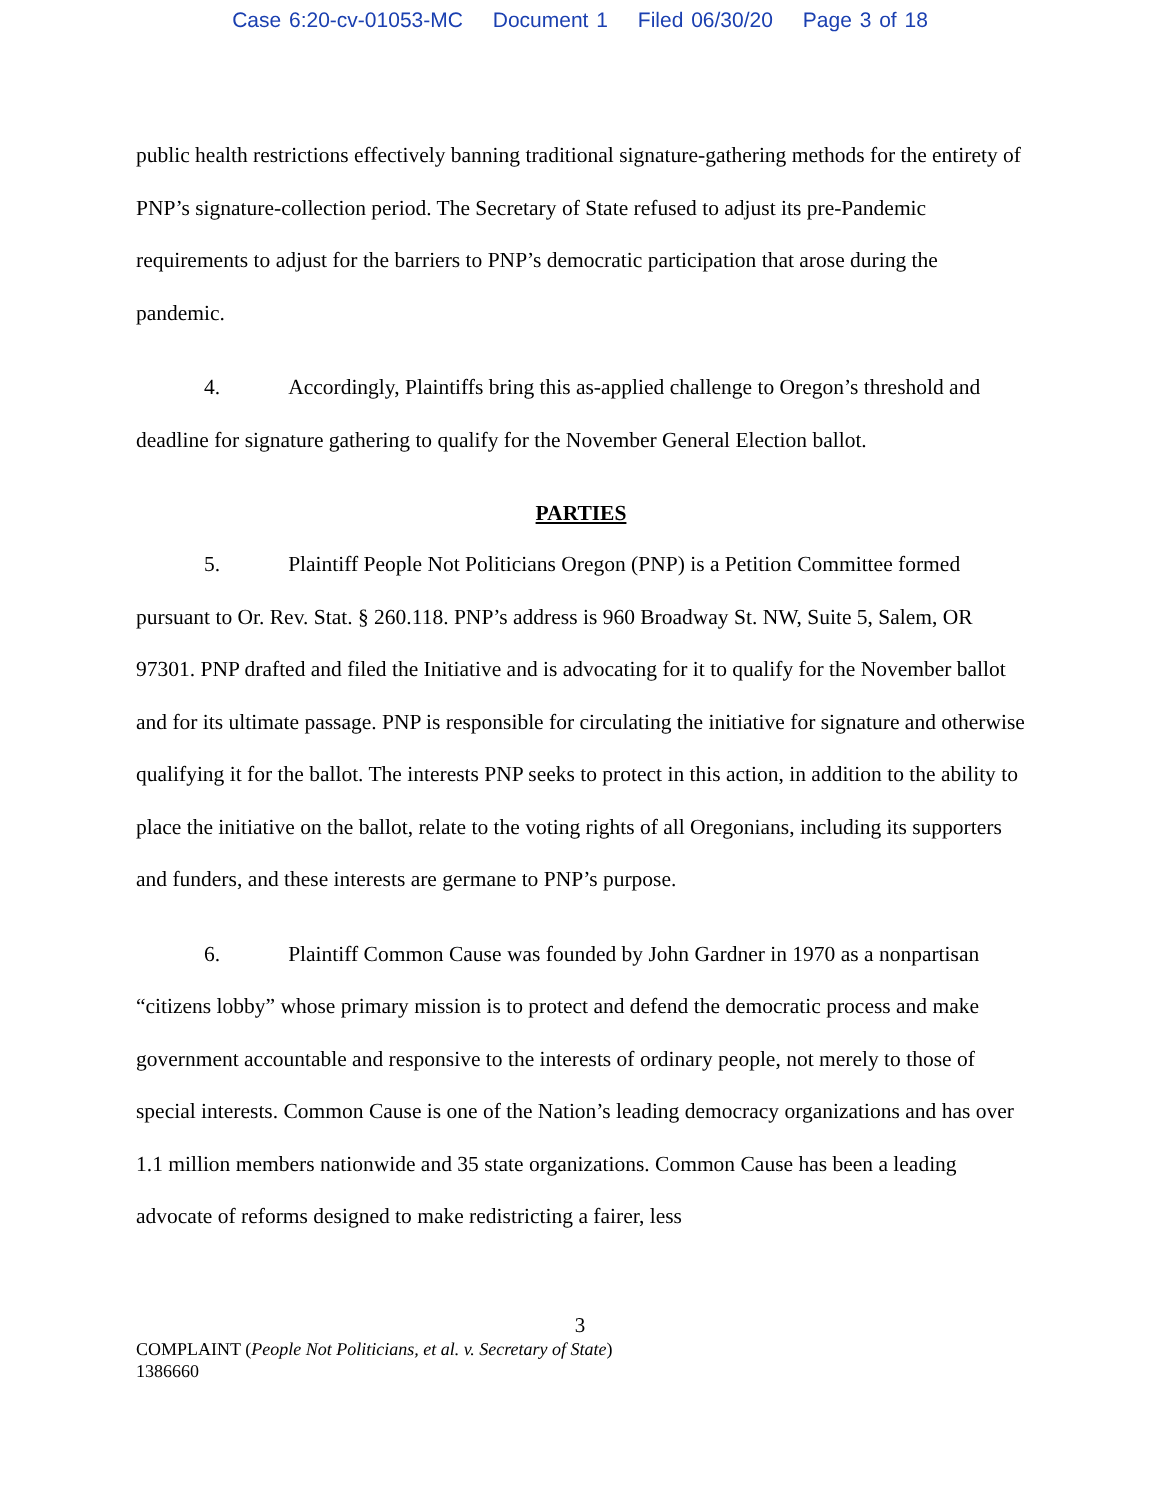Case 6:20-cv-01053-MC Document 1 Filed 06/30/20 Page 3 of 18
public health restrictions effectively banning traditional signature-gathering methods for the entirety of PNP’s signature-collection period. The Secretary of State refused to adjust its pre-Pandemic requirements to adjust for the barriers to PNP’s democratic participation that arose during the pandemic.
4. Accordingly, Plaintiffs bring this as-applied challenge to Oregon’s threshold and deadline for signature gathering to qualify for the November General Election ballot.
PARTIES
5. Plaintiff People Not Politicians Oregon (PNP) is a Petition Committee formed pursuant to Or. Rev. Stat. § 260.118. PNP’s address is 960 Broadway St. NW, Suite 5, Salem, OR 97301. PNP drafted and filed the Initiative and is advocating for it to qualify for the November ballot and for its ultimate passage. PNP is responsible for circulating the initiative for signature and otherwise qualifying it for the ballot. The interests PNP seeks to protect in this action, in addition to the ability to place the initiative on the ballot, relate to the voting rights of all Oregonians, including its supporters and funders, and these interests are germane to PNP’s purpose.
6. Plaintiff Common Cause was founded by John Gardner in 1970 as a nonpartisan “citizens lobby” whose primary mission is to protect and defend the democratic process and make government accountable and responsive to the interests of ordinary people, not merely to those of special interests. Common Cause is one of the Nation’s leading democracy organizations and has over 1.1 million members nationwide and 35 state organizations. Common Cause has been a leading advocate of reforms designed to make redistricting a fairer, less
3
COMPLAINT (People Not Politicians, et al. v. Secretary of State)
1386660